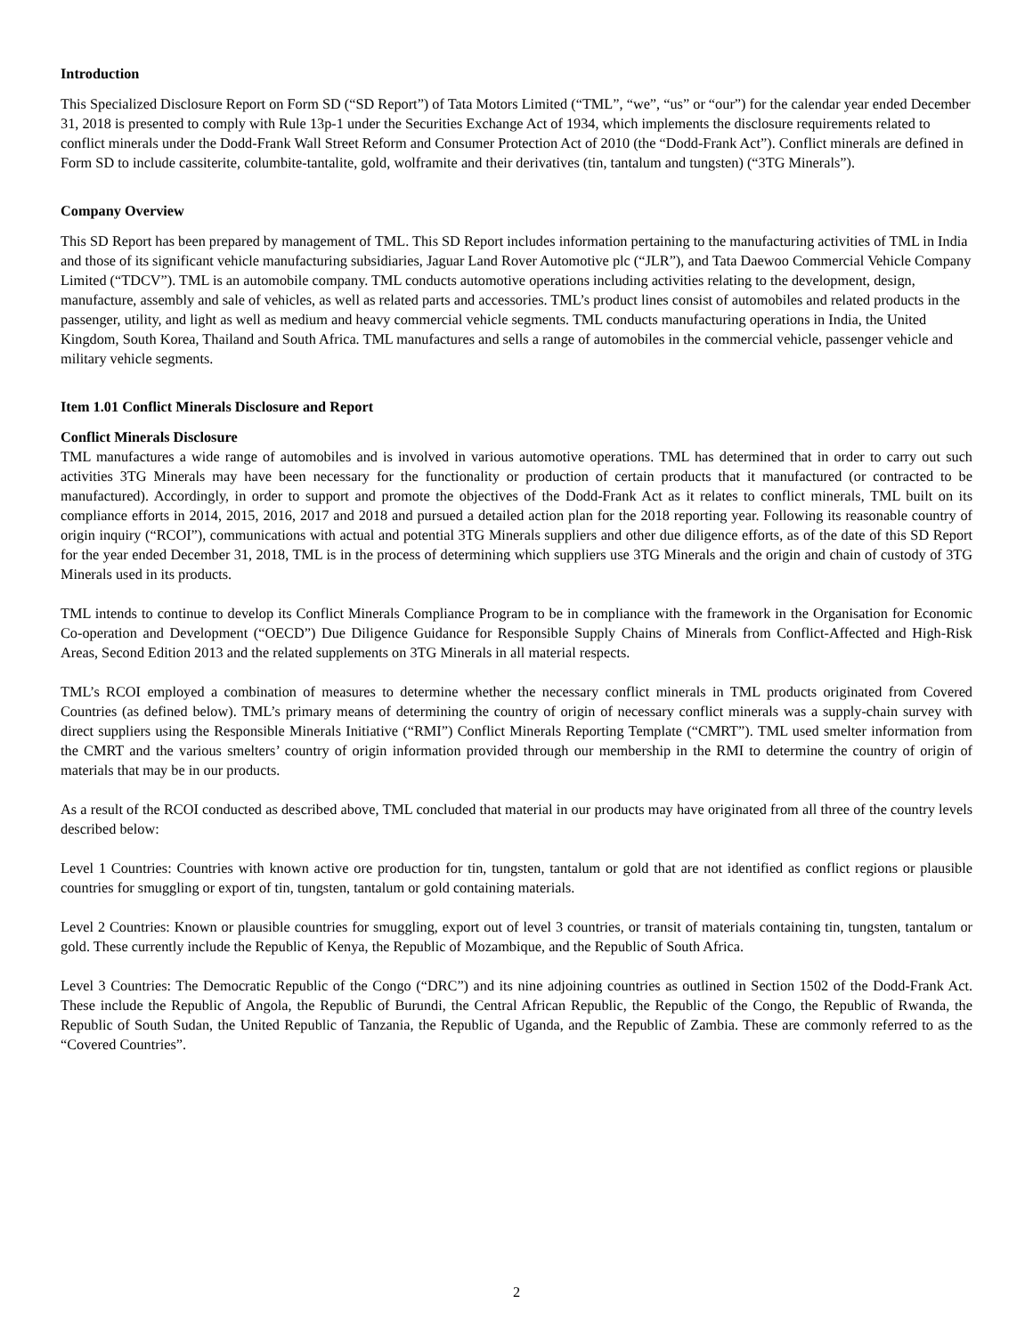Introduction
This Specialized Disclosure Report on Form SD (“SD Report”) of Tata Motors Limited (“TML”, “we”, “us” or “our”) for the calendar year ended December 31, 2018 is presented to comply with Rule 13p-1 under the Securities Exchange Act of 1934, which implements the disclosure requirements related to conflict minerals under the Dodd-Frank Wall Street Reform and Consumer Protection Act of 2010 (the “Dodd-Frank Act”). Conflict minerals are defined in Form SD to include cassiterite, columbite-tantalite, gold, wolframite and their derivatives (tin, tantalum and tungsten) (“3TG Minerals”).
Company Overview
This SD Report has been prepared by management of TML. This SD Report includes information pertaining to the manufacturing activities of TML in India and those of its significant vehicle manufacturing subsidiaries, Jaguar Land Rover Automotive plc (“JLR”), and Tata Daewoo Commercial Vehicle Company Limited (“TDCV”). TML is an automobile company. TML conducts automotive operations including activities relating to the development, design, manufacture, assembly and sale of vehicles, as well as related parts and accessories. TML’s product lines consist of automobiles and related products in the passenger, utility, and light as well as medium and heavy commercial vehicle segments. TML conducts manufacturing operations in India, the United Kingdom, South Korea, Thailand and South Africa. TML manufactures and sells a range of automobiles in the commercial vehicle, passenger vehicle and military vehicle segments.
Item 1.01 Conflict Minerals Disclosure and Report
Conflict Minerals Disclosure
TML manufactures a wide range of automobiles and is involved in various automotive operations. TML has determined that in order to carry out such activities 3TG Minerals may have been necessary for the functionality or production of certain products that it manufactured (or contracted to be manufactured). Accordingly, in order to support and promote the objectives of the Dodd-Frank Act as it relates to conflict minerals, TML built on its compliance efforts in 2014, 2015, 2016, 2017 and 2018 and pursued a detailed action plan for the 2018 reporting year. Following its reasonable country of origin inquiry (“RCOI”), communications with actual and potential 3TG Minerals suppliers and other due diligence efforts, as of the date of this SD Report for the year ended December 31, 2018, TML is in the process of determining which suppliers use 3TG Minerals and the origin and chain of custody of 3TG Minerals used in its products.
TML intends to continue to develop its Conflict Minerals Compliance Program to be in compliance with the framework in the Organisation for Economic Co-operation and Development (“OECD”) Due Diligence Guidance for Responsible Supply Chains of Minerals from Conflict-Affected and High-Risk Areas, Second Edition 2013 and the related supplements on 3TG Minerals in all material respects.
TML’s RCOI employed a combination of measures to determine whether the necessary conflict minerals in TML products originated from Covered Countries (as defined below). TML’s primary means of determining the country of origin of necessary conflict minerals was a supply-chain survey with direct suppliers using the Responsible Minerals Initiative (“RMI”) Conflict Minerals Reporting Template (“CMRT”). TML used smelter information from the CMRT and the various smelters’ country of origin information provided through our membership in the RMI to determine the country of origin of materials that may be in our products.
As a result of the RCOI conducted as described above, TML concluded that material in our products may have originated from all three of the country levels described below:
Level 1 Countries: Countries with known active ore production for tin, tungsten, tantalum or gold that are not identified as conflict regions or plausible countries for smuggling or export of tin, tungsten, tantalum or gold containing materials.
Level 2 Countries: Known or plausible countries for smuggling, export out of level 3 countries, or transit of materials containing tin, tungsten, tantalum or gold. These currently include the Republic of Kenya, the Republic of Mozambique, and the Republic of South Africa.
Level 3 Countries: The Democratic Republic of the Congo (“DRC”) and its nine adjoining countries as outlined in Section 1502 of the Dodd-Frank Act. These include the Republic of Angola, the Republic of Burundi, the Central African Republic, the Republic of the Congo, the Republic of Rwanda, the Republic of South Sudan, the United Republic of Tanzania, the Republic of Uganda, and the Republic of Zambia. These are commonly referred to as the “Covered Countries”.
2